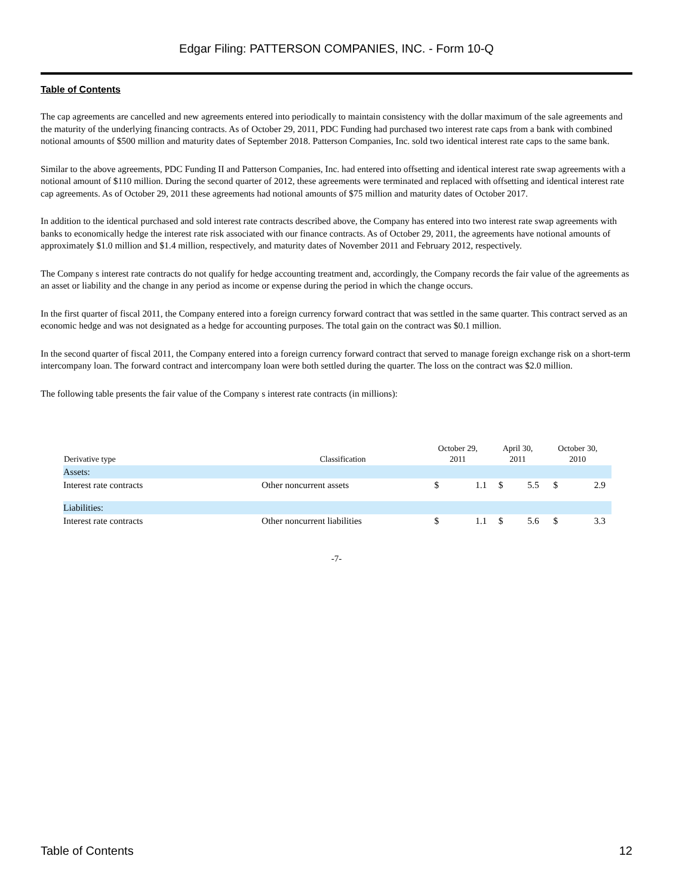Edgar Filing: PATTERSON COMPANIES, INC. - Form 10-Q
Table of Contents
The cap agreements are cancelled and new agreements entered into periodically to maintain consistency with the dollar maximum of the sale agreements and the maturity of the underlying financing contracts. As of October 29, 2011, PDC Funding had purchased two interest rate caps from a bank with combined notional amounts of $500 million and maturity dates of September 2018. Patterson Companies, Inc. sold two identical interest rate caps to the same bank.
Similar to the above agreements, PDC Funding II and Patterson Companies, Inc. had entered into offsetting and identical interest rate swap agreements with a notional amount of $110 million. During the second quarter of 2012, these agreements were terminated and replaced with offsetting and identical interest rate cap agreements. As of October 29, 2011 these agreements had notional amounts of $75 million and maturity dates of October 2017.
In addition to the identical purchased and sold interest rate contracts described above, the Company has entered into two interest rate swap agreements with banks to economically hedge the interest rate risk associated with our finance contracts. As of October 29, 2011, the agreements have notional amounts of approximately $1.0 million and $1.4 million, respectively, and maturity dates of November 2011 and February 2012, respectively.
The Company s interest rate contracts do not qualify for hedge accounting treatment and, accordingly, the Company records the fair value of the agreements as an asset or liability and the change in any period as income or expense during the period in which the change occurs.
In the first quarter of fiscal 2011, the Company entered into a foreign currency forward contract that was settled in the same quarter. This contract served as an economic hedge and was not designated as a hedge for accounting purposes. The total gain on the contract was $0.1 million.
In the second quarter of fiscal 2011, the Company entered into a foreign currency forward contract that served to manage foreign exchange risk on a short-term intercompany loan. The forward contract and intercompany loan were both settled during the quarter. The loss on the contract was $2.0 million.
The following table presents the fair value of the Company s interest rate contracts (in millions):
| Derivative type | Classification | October 29, 2011 | | April 30, 2011 | | October 30, 2010 | |
| --- | --- | --- | --- | --- | --- | --- | --- |
| Assets: | | | | | | | |
| Interest rate contracts | Other noncurrent assets | $ | 1.1 | $ | 5.5 | $ | 2.9 |
| Liabilities: | | | | | | | |
| Interest rate contracts | Other noncurrent liabilities | $ | 1.1 | $ | 5.6 | $ | 3.3 |
-7-
Table of Contents 12